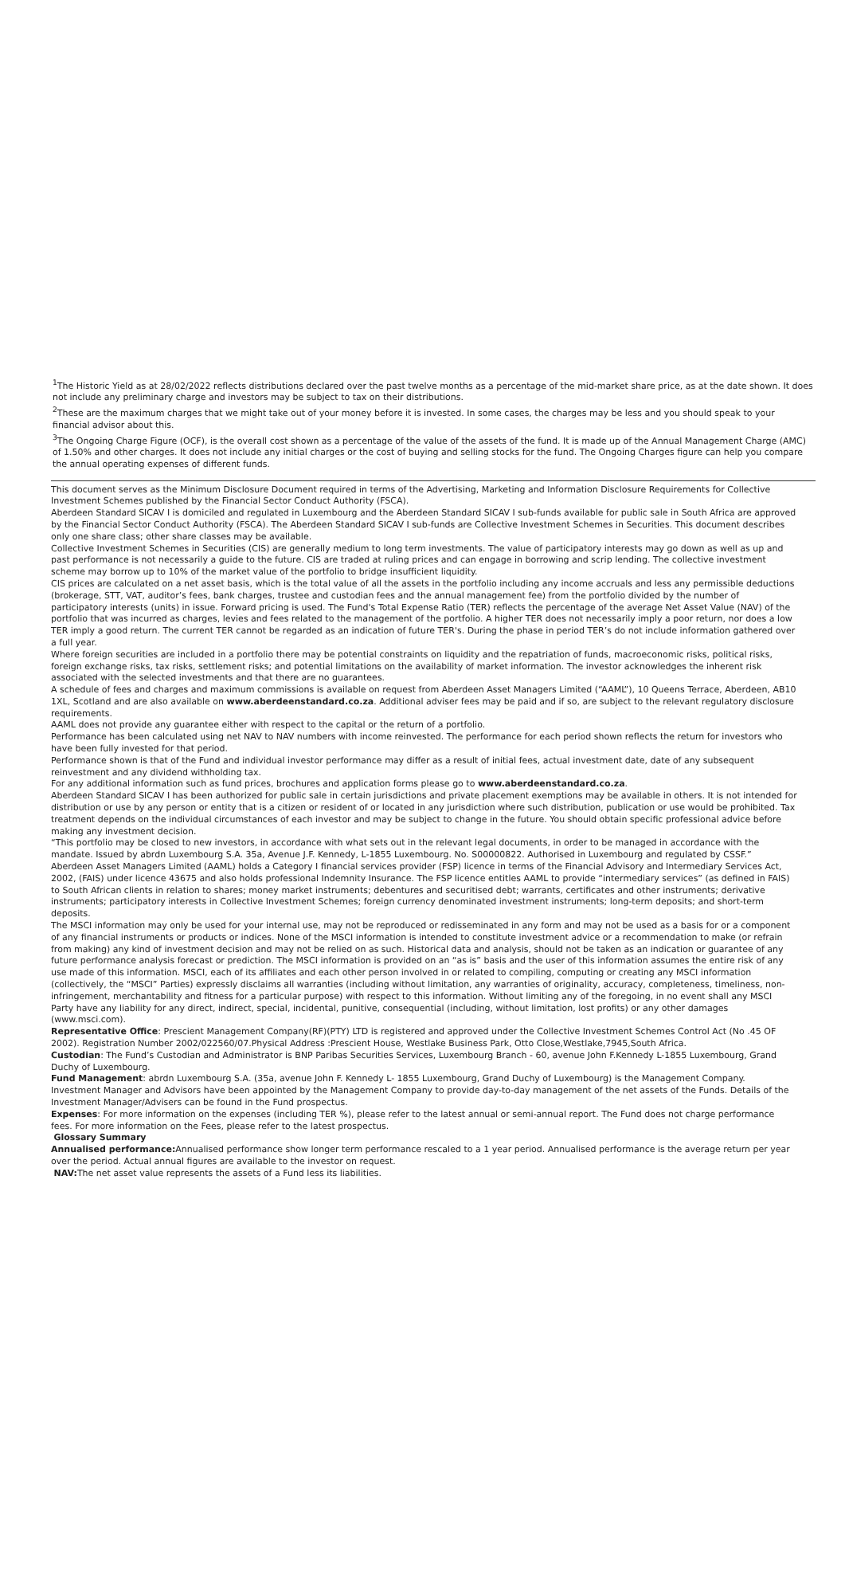<sup>1</sup> The Historic Yield as at 28/02/2022 reflects distributions declared over the past twelve months as a percentage of the mid-market share price, as at the date shown. It does not include any preliminary charge and investors may be subject to tax on their distributions.
<sup>2</sup> These are the maximum charges that we might take out of your money before it is invested. In some cases, the charges may be less and you should speak to your financial advisor about this.
<sup>3</sup> The Ongoing Charge Figure (OCF), is the overall cost shown as a percentage of the value of the assets of the fund. It is made up of the Annual Management Charge (AMC) of 1.50% and other charges. It does not include any initial charges or the cost of buying and selling stocks for the fund. The Ongoing Charges figure can help you compare the annual operating expenses of different funds.
This document serves as the Minimum Disclosure Document required in terms of the Advertising, Marketing and Information Disclosure Requirements for Collective Investment Schemes published by the Financial Sector Conduct Authority (FSCA).
Aberdeen Standard SICAV I is domiciled and regulated in Luxembourg and the Aberdeen Standard SICAV I sub-funds available for public sale in South Africa are approved by the Financial Sector Conduct Authority (FSCA). The Aberdeen Standard SICAV I sub-funds are Collective Investment Schemes in Securities. This document describes only one share class; other share classes may be available.
Collective Investment Schemes in Securities (CIS) are generally medium to long term investments. The value of participatory interests may go down as well as up and past performance is not necessarily a guide to the future. CIS are traded at ruling prices and can engage in borrowing and scrip lending. The collective investment scheme may borrow up to 10% of the market value of the portfolio to bridge insufficient liquidity.
CIS prices are calculated on a net asset basis, which is the total value of all the assets in the portfolio including any income accruals and less any permissible deductions (brokerage, STT, VAT, auditor’s fees, bank charges, trustee and custodian fees and the annual management fee) from the portfolio divided by the number of participatory interests (units) in issue. Forward pricing is used. The Fund's Total Expense Ratio (TER) reflects the percentage of the average Net Asset Value (NAV) of the portfolio that was incurred as charges, levies and fees related to the management of the portfolio. A higher TER does not necessarily imply a poor return, nor does a low TER imply a good return. The current TER cannot be regarded as an indication of future TER's. During the phase in period TER’s do not include information gathered over a full year.
Where foreign securities are included in a portfolio there may be potential constraints on liquidity and the repatriation of funds, macroeconomic risks, political risks, foreign exchange risks, tax risks, settlement risks; and potential limitations on the availability of market information. The investor acknowledges the inherent risk associated with the selected investments and that there are no guarantees.
A schedule of fees and charges and maximum commissions is available on request from Aberdeen Asset Managers Limited (“AAML”), 10 Queens Terrace, Aberdeen, AB10 1XL, Scotland and are also available on www.aberdeenstandard.co.za. Additional adviser fees may be paid and if so, are subject to the relevant regulatory disclosure requirements.
AAML does not provide any guarantee either with respect to the capital or the return of a portfolio.
Performance has been calculated using net NAV to NAV numbers with income reinvested. The performance for each period shown reflects the return for investors who have been fully invested for that period.
Performance shown is that of the Fund and individual investor performance may differ as a result of initial fees, actual investment date, date of any subsequent reinvestment and any dividend withholding tax.
For any additional information such as fund prices, brochures and application forms please go to www.aberdeenstandard.co.za.
Aberdeen Standard SICAV I has been authorized for public sale in certain jurisdictions and private placement exemptions may be available in others. It is not intended for distribution or use by any person or entity that is a citizen or resident of or located in any jurisdiction where such distribution, publication or use would be prohibited. Tax treatment depends on the individual circumstances of each investor and may be subject to change in the future. You should obtain specific professional advice before making any investment decision.
“This portfolio may be closed to new investors, in accordance with what sets out in the relevant legal documents, in order to be managed in accordance with the mandate. Issued by abrdn Luxembourg S.A. 35a, Avenue J.F. Kennedy, L-1855 Luxembourg. No. S00000822. Authorised in Luxembourg and regulated by CSSF.”
Aberdeen Asset Managers Limited (AAML) holds a Category I financial services provider (FSP) licence in terms of the Financial Advisory and Intermediary Services Act, 2002, (FAIS) under licence 43675 and also holds professional Indemnity Insurance. The FSP licence entitles AAML to provide “intermediary services” (as defined in FAIS) to South African clients in relation to shares; money market instruments; debentures and securitised debt; warrants, certificates and other instruments; derivative instruments; participatory interests in Collective Investment Schemes; foreign currency denominated investment instruments; long-term deposits; and short-term deposits.
The MSCI information may only be used for your internal use, may not be reproduced or redisseminated in any form and may not be used as a basis for or a component of any financial instruments or products or indices. None of the MSCI information is intended to constitute investment advice or a recommendation to make (or refrain from making) any kind of investment decision and may not be relied on as such. Historical data and analysis, should not be taken as an indication or guarantee of any future performance analysis forecast or prediction. The MSCI information is provided on an “as is” basis and the user of this information assumes the entire risk of any use made of this information. MSCI, each of its affiliates and each other person involved in or related to compiling, computing or creating any MSCI information (collectively, the “MSCI” Parties) expressly disclaims all warranties (including without limitation, any warranties of originality, accuracy, completeness, timeliness, non-infringement, merchantability and fitness for a particular purpose) with respect to this information. Without limiting any of the foregoing, in no event shall any MSCI Party have any liability for any direct, indirect, special, incidental, punitive, consequential (including, without limitation, lost profits) or any other damages (www.msci.com).
Representative Office: Prescient Management Company(RF)(PTY) LTD is registered and approved under the Collective Investment Schemes Control Act (No .45 OF 2002). Registration Number 2002/022560/07.Physical Address :Prescient House, Westlake Business Park, Otto Close,Westlake,7945,South Africa.
Custodian: The Fund’s Custodian and Administrator is BNP Paribas Securities Services, Luxembourg Branch - 60, avenue John F.Kennedy L-1855 Luxembourg, Grand Duchy of Luxembourg.
Fund Management: abrdn Luxembourg S.A. (35a, avenue John F. Kennedy L- 1855 Luxembourg, Grand Duchy of Luxembourg) is the Management Company. Investment Manager and Advisors have been appointed by the Management Company to provide day-to-day management of the net assets of the Funds. Details of the Investment Manager/Advisers can be found in the Fund prospectus.
Expenses: For more information on the expenses (including TER %), please refer to the latest annual or semi-annual report. The Fund does not charge performance fees. For more information on the Fees, please refer to the latest prospectus.
Glossary Summary
Annualised performance: Annualised performance show longer term performance rescaled to a 1 year period. Annualised performance is the average return per year over the period. Actual annual figures are available to the investor on request.
NAV: The net asset value represents the assets of a Fund less its liabilities.